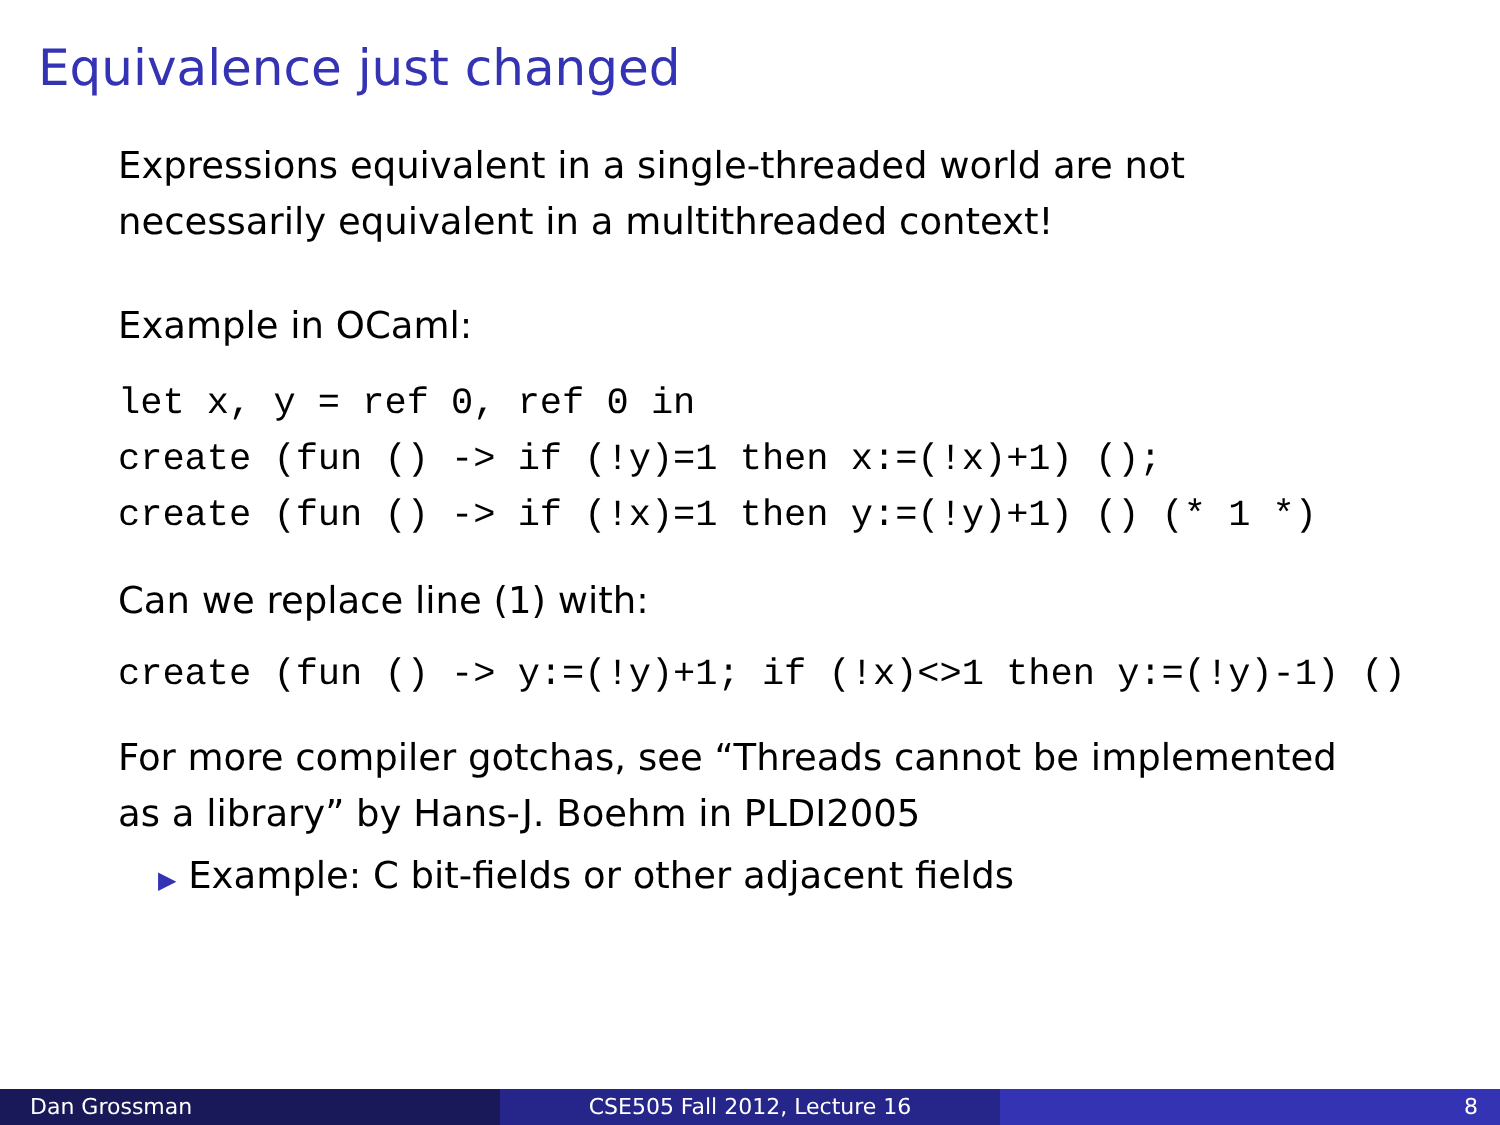Equivalence just changed
Expressions equivalent in a single-threaded world are not
necessarily equivalent in a multithreaded context!
Example in OCaml:
let x, y = ref 0, ref 0 in create (fun () -> if (!y)=1 then x:=(!x)+1) (); create (fun () -> if (!x)=1 then y:=(!y)+1) () (* 1 *)
Can we replace line (1) with:
create (fun () -> y:=(!y)+1; if (!x)<>1 then y:=(!y)-1) ()
For more compiler gotchas, see “Threads cannot be implemented
as a library” by Hans-J. Boehm in PLDI2005
▶ Example: C bit-fields or other adjacent fields
Dan Grossman CSE505 Fall 2012, Lecture 16 8